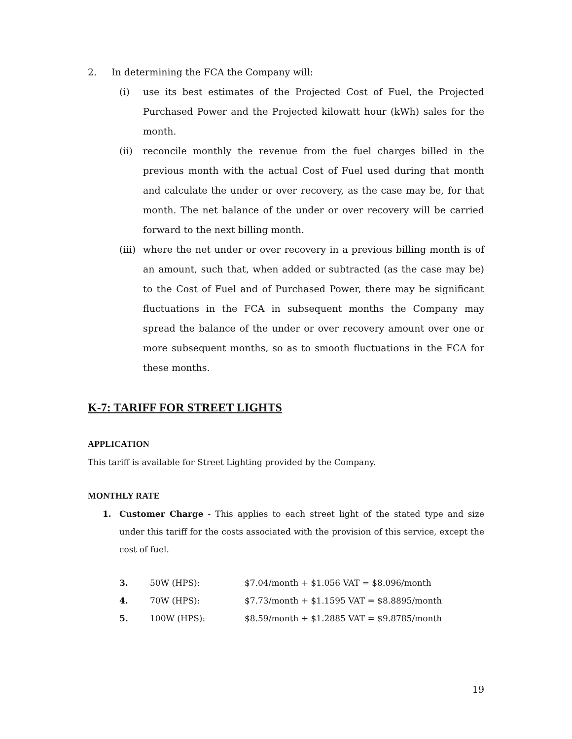2. In determining the FCA the Company will:
(i) use its best estimates of the Projected Cost of Fuel, the Projected Purchased Power and the Projected kilowatt hour (kWh) sales for the month.
(ii) reconcile monthly the revenue from the fuel charges billed in the previous month with the actual Cost of Fuel used during that month and calculate the under or over recovery, as the case may be, for that month. The net balance of the under or over recovery will be carried forward to the next billing month.
(iii)
where the net under or over recovery in a previous billing month is of an amount, such that, when added or subtracted (as the case may be) to the Cost of Fuel and of Purchased Power, there may be significant fluctuations in the FCA in subsequent months the Company may spread the balance of the under or over recovery amount over one or more subsequent months, so as to smooth fluctuations in the FCA for these months.
K-7: TARIFF FOR STREET LIGHTS
APPLICATION
This tariff is available for Street Lighting provided by the Company.
MONTHLY RATE
1. Customer Charge - This applies to each street light of the stated type and size under this tariff for the costs associated with the provision of this service, except the cost of fuel.
| 3. | 50W (HPS): | $7.04/month + $1.056 VAT = $8.096/month |
| 4. | 70W (HPS): | $7.73/month + $1.1595 VAT = $8.8895/month |
| 5. | 100W (HPS): | $8.59/month + $1.2885 VAT = $9.8785/month |
19